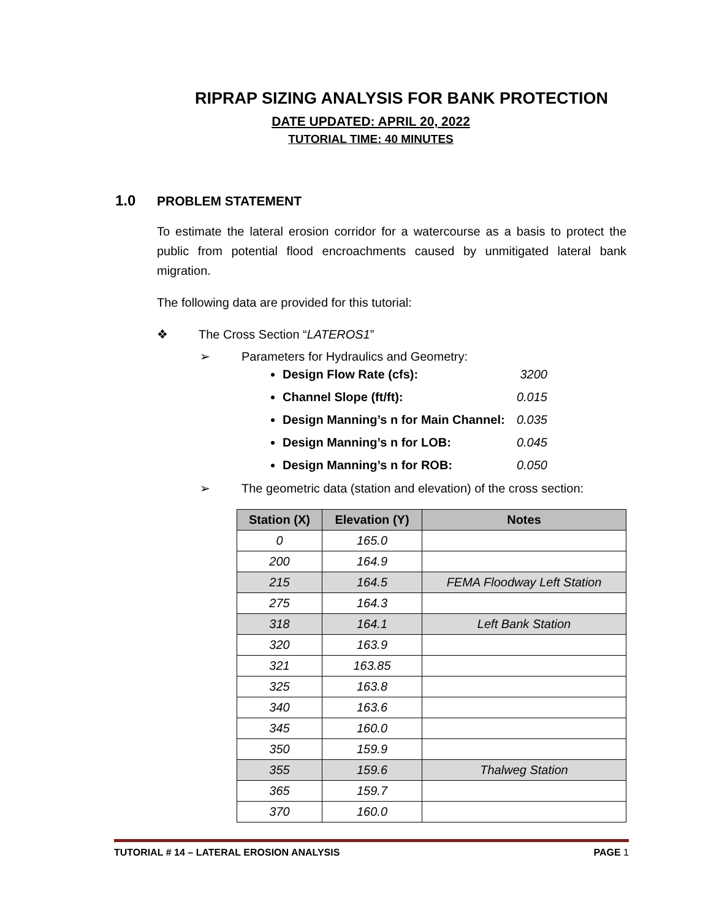RIPRAP SIZING ANALYSIS FOR BANK PROTECTION
DATE UPDATED: APRIL 20, 2022
TUTORIAL TIME: 40 MINUTES
1.0 PROBLEM STATEMENT
To estimate the lateral erosion corridor for a watercourse as a basis to protect the public from potential flood encroachments caused by unmitigated lateral bank migration.
The following data are provided for this tutorial:
❖ The Cross Section “LATEROS1”
➢ Parameters for Hydraulics and Geometry:
Design Flow Rate (cfs): 3200
Channel Slope (ft/ft): 0.015
Design Manning’s n for Main Channel: 0.035
Design Manning’s n for LOB: 0.045
Design Manning’s n for ROB: 0.050
➢ The geometric data (station and elevation) of the cross section:
| Station (X) | Elevation (Y) | Notes |
| --- | --- | --- |
| 0 | 165.0 | |
| 200 | 164.9 | |
| 215 | 164.5 | FEMA Floodway Left Station |
| 275 | 164.3 | |
| 318 | 164.1 | Left Bank Station |
| 320 | 163.9 | |
| 321 | 163.85 | |
| 325 | 163.8 | |
| 340 | 163.6 | |
| 345 | 160.0 | |
| 350 | 159.9 | |
| 355 | 159.6 | Thalweg Station |
| 365 | 159.7 | |
| 370 | 160.0 | |
TUTORIAL # 14 – LATERAL EROSION ANALYSIS PAGE 1